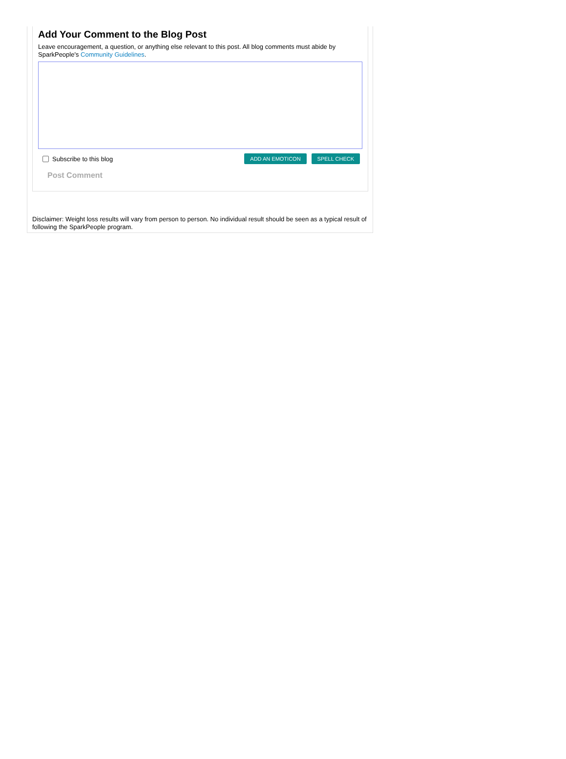Add Your Comment to the Blog Post
Leave encouragement, a question, or anything else relevant to this post. All blog comments must abide by SparkPeople's Community Guidelines.
Subscribe to this blog ADD AN EMOTICON SPELL CHECK
Post Comment
Disclaimer: Weight loss results will vary from person to person. No individual result should be seen as a typical result of following the SparkPeople program.